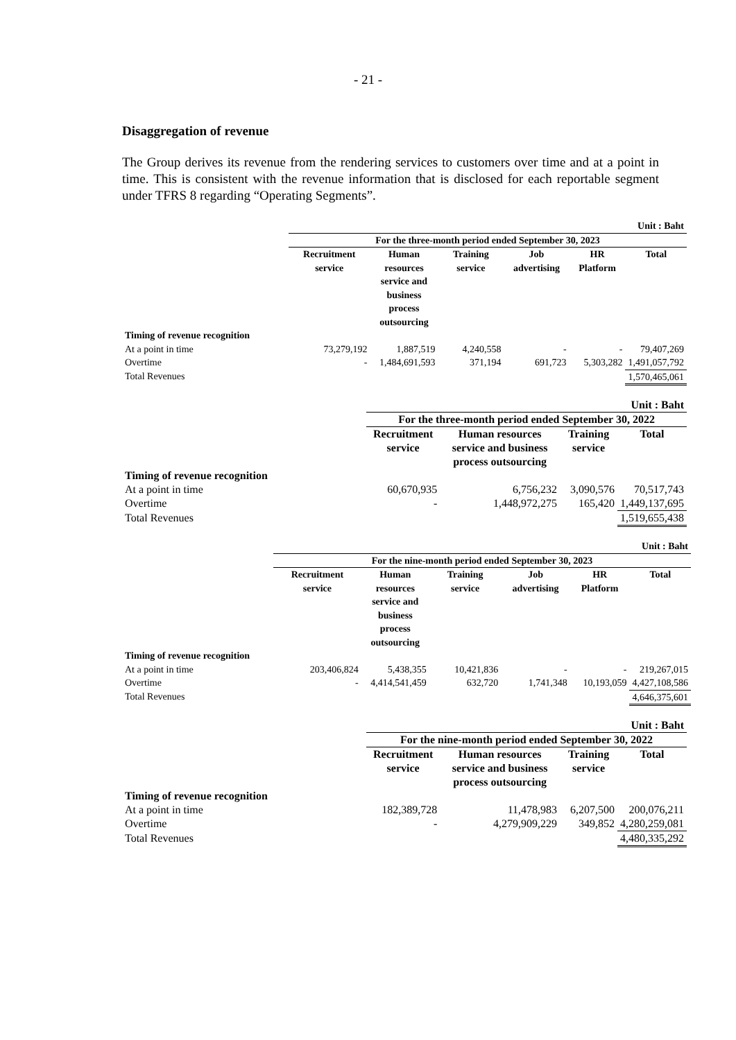- 21 -
Disaggregation of revenue
The Group derives its revenue from the rendering services to customers over time and at a point in time. This is consistent with the revenue information that is disclosed for each reportable segment under TFRS 8 regarding “Operating Segments”.
| | Unit : Baht | | | | | |
| | For the three-month period ended September 30, 2023 | | | | | |
| | Recruitment service | Human resources service and business process outsourcing | Training service | Job advertising | HR Platform | Total |
| Timing of revenue recognition | | | | | | |
| At a point in time | 73,279,192 | 1,887,519 | 4,240,558 | - | - | 79,407,269 |
| Overtime | - | 1,484,691,593 | 371,194 | 691,723 | 5,303,282 | 1,491,057,792 |
| Total Revenues | | | | | | 1,570,465,061 |
| | Unit : Baht | | | |
| | For the three-month period ended September 30, 2022 | | | |
| | Recruitment service | Human resources service and business process outsourcing | Training service | Total |
| Timing of revenue recognition | | | | |
| At a point in time | 60,670,935 | 6,756,232 | 3,090,576 | 70,517,743 |
| Overtime | - | 1,448,972,275 | 165,420 | 1,449,137,695 |
| Total Revenues | | | | 1,519,655,438 |
| | Unit : Baht | | | | | |
| | For the nine-month period ended September 30, 2023 | | | | | |
| | Recruitment service | Human resources service and business process outsourcing | Training service | Job advertising | HR Platform | Total |
| Timing of revenue recognition | | | | | | |
| At a point in time | 203,406,824 | 5,438,355 | 10,421,836 | - | - | 219,267,015 |
| Overtime | - | 4,414,541,459 | 632,720 | 1,741,348 | 10,193,059 | 4,427,108,586 |
| Total Revenues | | | | | | 4,646,375,601 |
| | Unit : Baht | | | |
| | For the nine-month period ended September 30, 2022 | | | |
| | Recruitment service | Human resources service and business process outsourcing | Training service | Total |
| Timing of revenue recognition | | | | |
| At a point in time | 182,389,728 | 11,478,983 | 6,207,500 | 200,076,211 |
| Overtime | - | 4,279,909,229 | 349,852 | 4,280,259,081 |
| Total Revenues | | | | 4,480,335,292 |